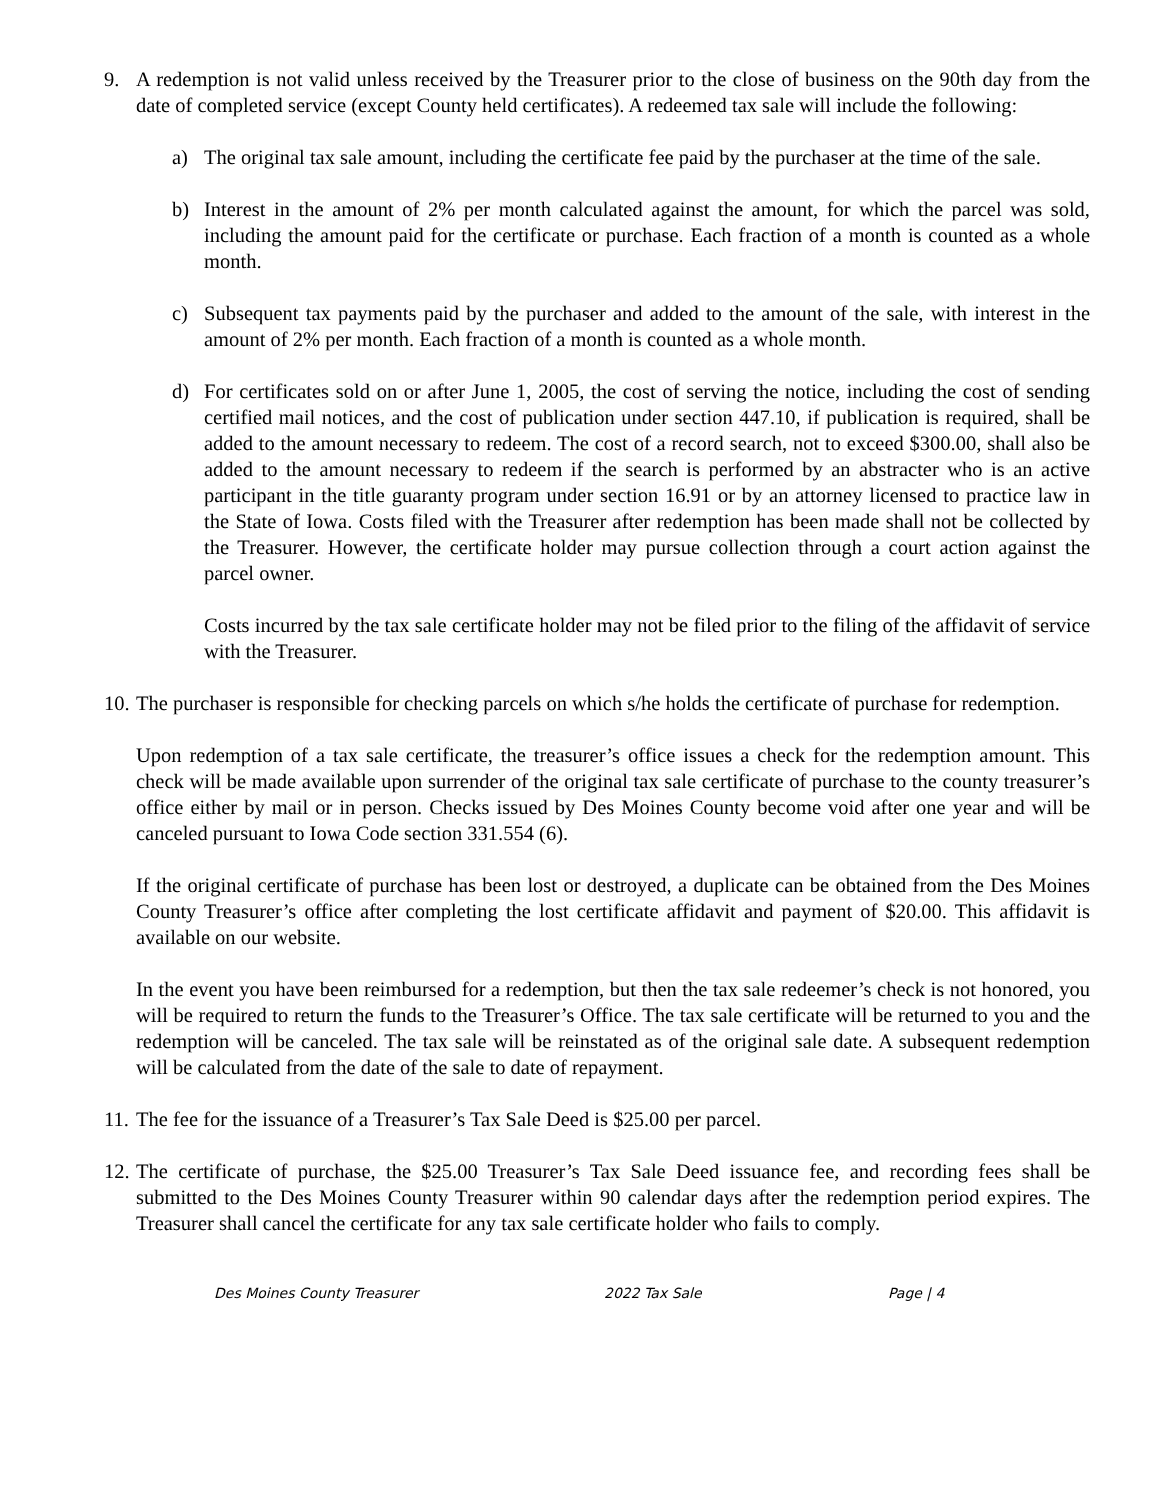9. A redemption is not valid unless received by the Treasurer prior to the close of business on the 90th day from the date of completed service (except County held certificates). A redeemed tax sale will include the following:
a) The original tax sale amount, including the certificate fee paid by the purchaser at the time of the sale.
b) Interest in the amount of 2% per month calculated against the amount, for which the parcel was sold, including the amount paid for the certificate or purchase. Each fraction of a month is counted as a whole month.
c) Subsequent tax payments paid by the purchaser and added to the amount of the sale, with interest in the amount of 2% per month. Each fraction of a month is counted as a whole month.
d) For certificates sold on or after June 1, 2005, the cost of serving the notice, including the cost of sending certified mail notices, and the cost of publication under section 447.10, if publication is required, shall be added to the amount necessary to redeem. The cost of a record search, not to exceed $300.00, shall also be added to the amount necessary to redeem if the search is performed by an abstracter who is an active participant in the title guaranty program under section 16.91 or by an attorney licensed to practice law in the State of Iowa. Costs filed with the Treasurer after redemption has been made shall not be collected by the Treasurer. However, the certificate holder may pursue collection through a court action against the parcel owner.
Costs incurred by the tax sale certificate holder may not be filed prior to the filing of the affidavit of service with the Treasurer.
10.
The purchaser is responsible for checking parcels on which s/he holds the certificate of purchase for redemption.
Upon redemption of a tax sale certificate, the treasurer’s office issues a check for the redemption amount. This check will be made available upon surrender of the original tax sale certificate of purchase to the county treasurer’s office either by mail or in person. Checks issued by Des Moines County become void after one year and will be canceled pursuant to Iowa Code section 331.554 (6).
If the original certificate of purchase has been lost or destroyed, a duplicate can be obtained from the Des Moines County Treasurer’s office after completing the lost certificate affidavit and payment of $20.00. This affidavit is available on our website.
In the event you have been reimbursed for a redemption, but then the tax sale redeemer’s check is not honored, you will be required to return the funds to the Treasurer’s Office. The tax sale certificate will be returned to you and the redemption will be canceled. The tax sale will be reinstated as of the original sale date. A subsequent redemption will be calculated from the date of the sale to date of repayment.
11.
The fee for the issuance of a Treasurer’s Tax Sale Deed is $25.00 per parcel.
12.
The certificate of purchase, the $25.00 Treasurer’s Tax Sale Deed issuance fee, and recording fees shall be submitted to the Des Moines County Treasurer within 90 calendar days after the redemption period expires. The Treasurer shall cancel the certificate for any tax sale certificate holder who fails to comply.
Des Moines County Treasurer 2022 Tax Sale Page | 4